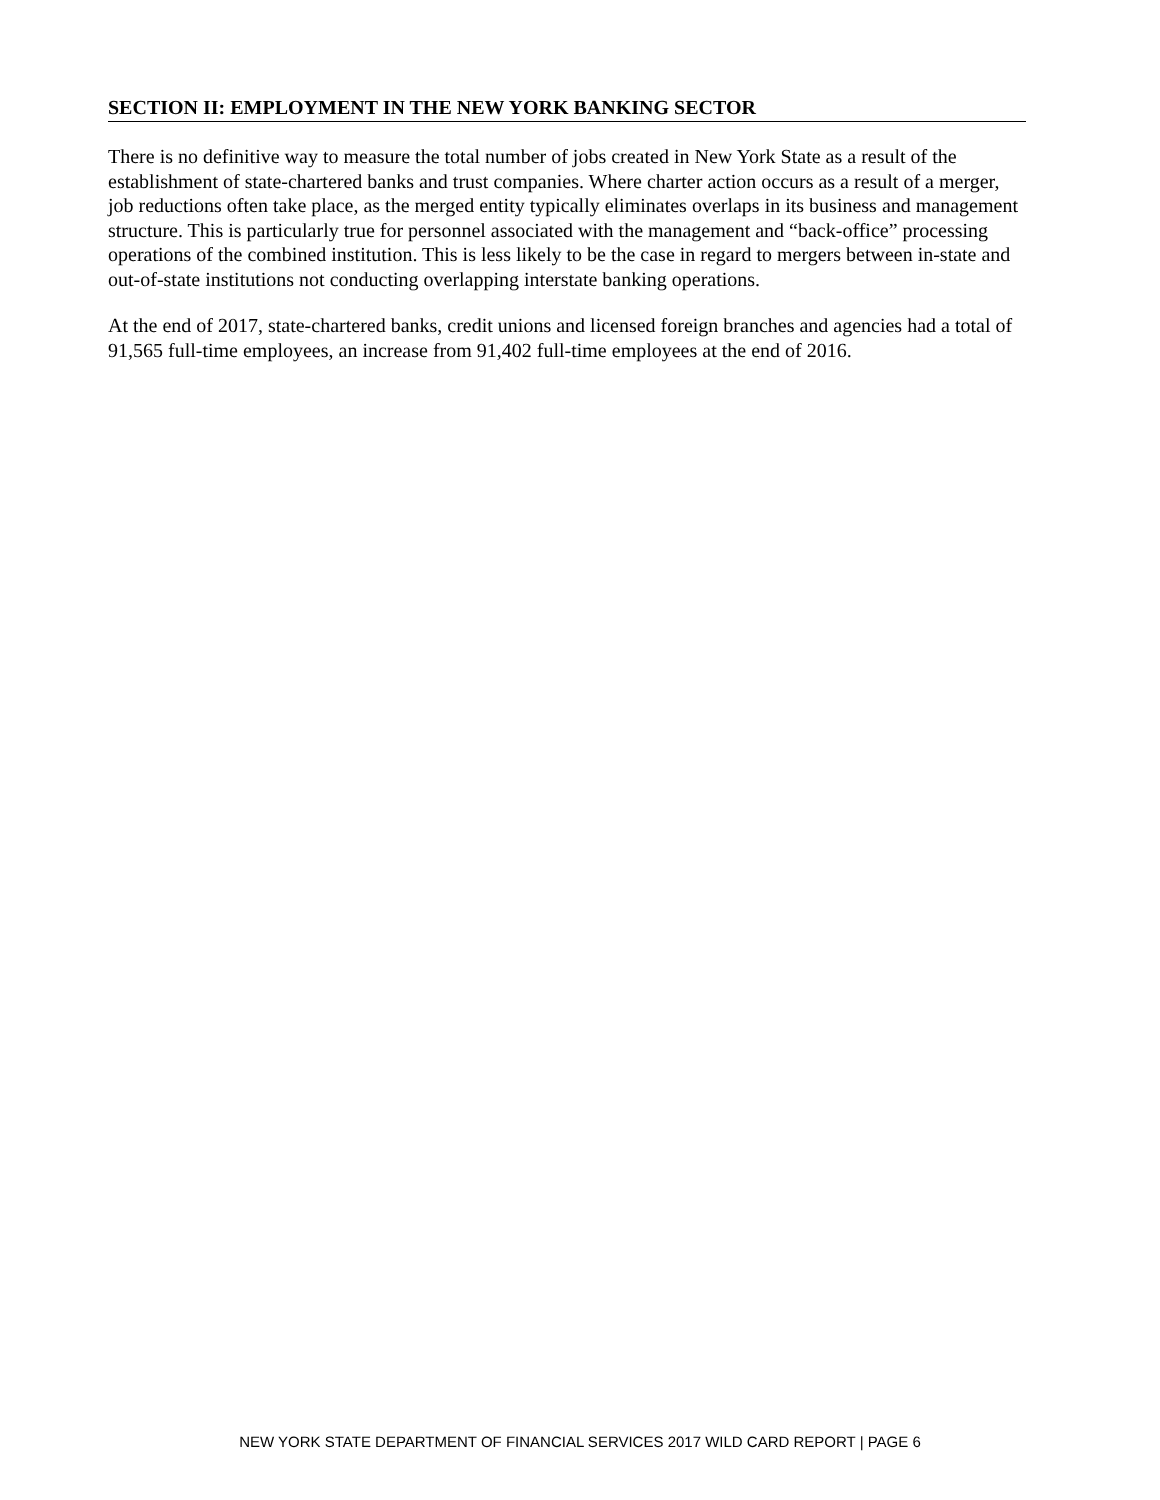SECTION II: EMPLOYMENT IN THE NEW YORK BANKING SECTOR
There is no definitive way to measure the total number of jobs created in New York State as a result of the establishment of state-chartered banks and trust companies. Where charter action occurs as a result of a merger, job reductions often take place, as the merged entity typically eliminates overlaps in its business and management structure. This is particularly true for personnel associated with the management and “back-office” processing operations of the combined institution. This is less likely to be the case in regard to mergers between in-state and out-of-state institutions not conducting overlapping interstate banking operations.
At the end of 2017, state-chartered banks, credit unions and licensed foreign branches and agencies had a total of 91,565 full-time employees, an increase from 91,402 full-time employees at the end of 2016.
NEW YORK STATE DEPARTMENT OF FINANCIAL SERVICES 2017 WILD CARD REPORT | PAGE 6